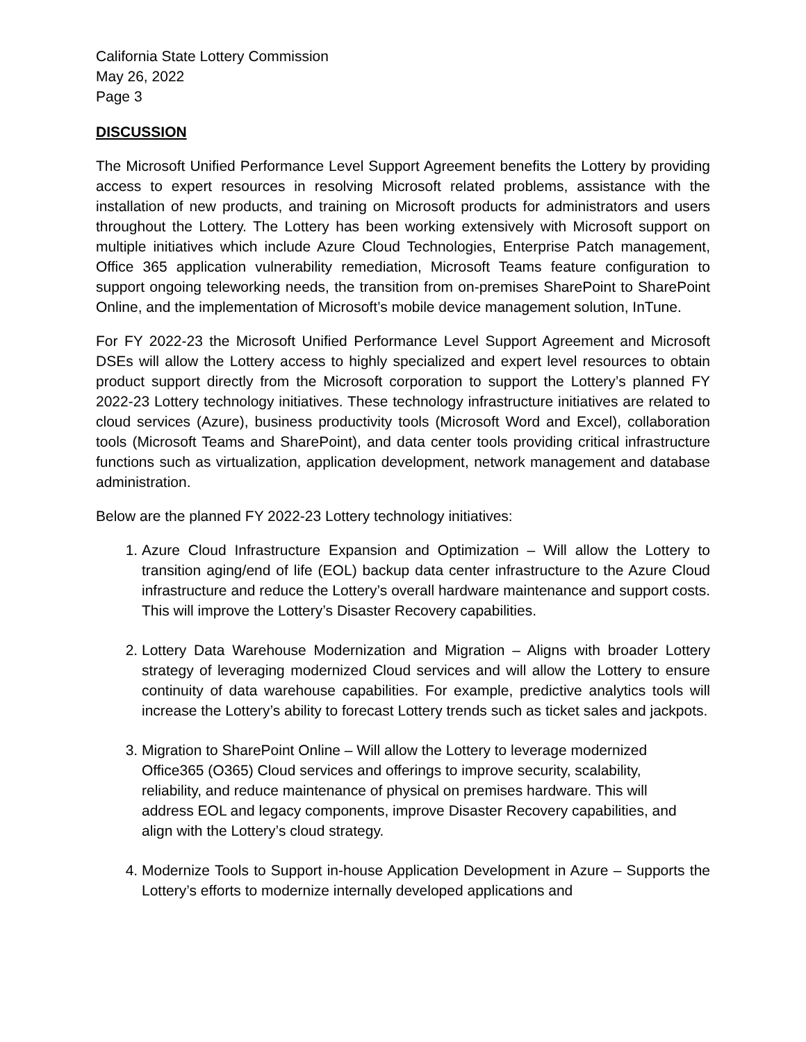California State Lottery Commission
May 26, 2022
Page 3
DISCUSSION
The Microsoft Unified Performance Level Support Agreement benefits the Lottery by providing access to expert resources in resolving Microsoft related problems, assistance with the installation of new products, and training on Microsoft products for administrators and users throughout the Lottery. The Lottery has been working extensively with Microsoft support on multiple initiatives which include Azure Cloud Technologies, Enterprise Patch management, Office 365 application vulnerability remediation, Microsoft Teams feature configuration to support ongoing teleworking needs, the transition from on-premises SharePoint to SharePoint Online, and the implementation of Microsoft’s mobile device management solution, InTune.
For FY 2022-23 the Microsoft Unified Performance Level Support Agreement and Microsoft DSEs will allow the Lottery access to highly specialized and expert level resources to obtain product support directly from the Microsoft corporation to support the Lottery’s planned FY 2022-23 Lottery technology initiatives. These technology infrastructure initiatives are related to cloud services (Azure), business productivity tools (Microsoft Word and Excel), collaboration tools (Microsoft Teams and SharePoint), and data center tools providing critical infrastructure functions such as virtualization, application development, network management and database administration.
Below are the planned FY 2022-23 Lottery technology initiatives:
1. Azure Cloud Infrastructure Expansion and Optimization – Will allow the Lottery to transition aging/end of life (EOL) backup data center infrastructure to the Azure Cloud infrastructure and reduce the Lottery’s overall hardware maintenance and support costs. This will improve the Lottery’s Disaster Recovery capabilities.
2. Lottery Data Warehouse Modernization and Migration – Aligns with broader Lottery strategy of leveraging modernized Cloud services and will allow the Lottery to ensure continuity of data warehouse capabilities. For example, predictive analytics tools will increase the Lottery’s ability to forecast Lottery trends such as ticket sales and jackpots.
3. Migration to SharePoint Online – Will allow the Lottery to leverage modernized Office365 (O365) Cloud services and offerings to improve security, scalability, reliability, and reduce maintenance of physical on premises hardware. This will address EOL and legacy components, improve Disaster Recovery capabilities, and align with the Lottery’s cloud strategy.
4. Modernize Tools to Support in-house Application Development in Azure – Supports the Lottery’s efforts to modernize internally developed applications and